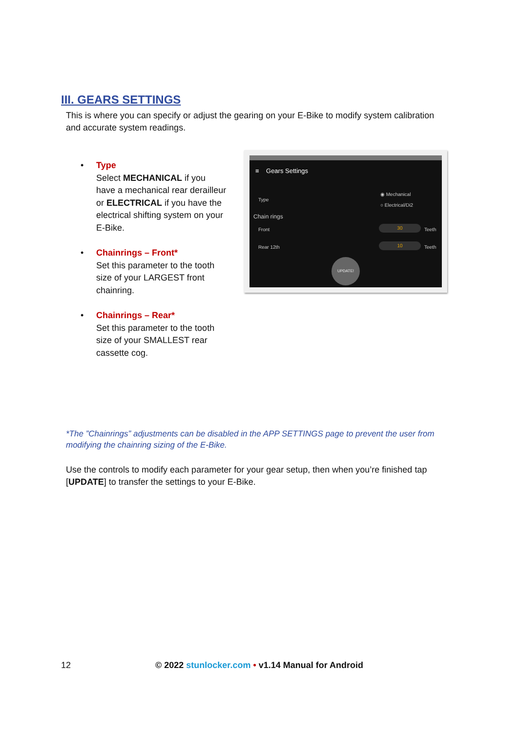III. GEARS SETTINGS
This is where you can specify or adjust the gearing on your E-Bike to modify system calibration and accurate system readings.
• Type
Select MECHANICAL if you have a mechanical rear derailleur or ELECTRICAL if you have the electrical shifting system on your E-Bike.
• Chainrings – Front*
Set this parameter to the tooth size of your LARGEST front chainring.
• Chainrings – Rear*
Set this parameter to the tooth size of your SMALLEST rear cassette cog.
≡ Gears Settings
◉ Mechanical
○ Electrical/Di2
Type
Chain rings
Front
30
Teeth
Rear 12th
10
Teeth
UPDATE!
*The ”Chainrings” adjustments can be disabled in the APP SETTINGS page to prevent the user from modifying the chainring sizing of the E-Bike.
Use the controls to modify each parameter for your gear setup, then when you’re finished tap [UPDATE] to transfer the settings to your E-Bike.
12 © 2022 stunlocker.com • v1.14 Manual for Android